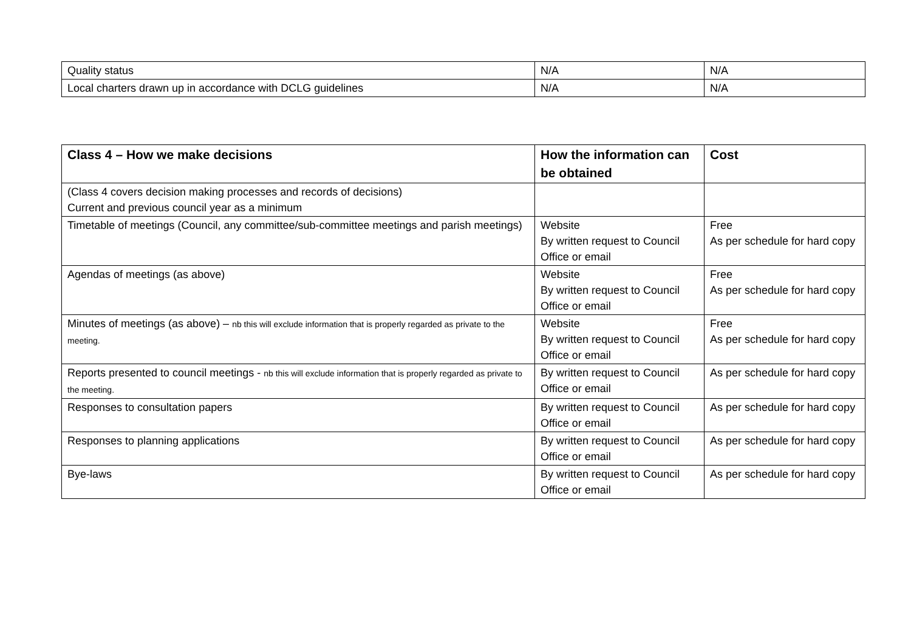| Quality status | N/A | N/A |
| Local charters drawn up in accordance with DCLG guidelines | N/A | N/A |
| Class 4 – How we make decisions | How the information can be obtained | Cost |
| --- | --- | --- |
| (Class 4 covers decision making processes and records of decisions) Current and previous council year as a minimum | | |
| Timetable of meetings (Council, any committee/sub-committee meetings and parish meetings) | Website By written request to Council Office or email | Free As per schedule for hard copy |
| Agendas of meetings (as above) | Website By written request to Council Office or email | Free As per schedule for hard copy |
| Minutes of meetings (as above) – nb this will exclude information that is properly regarded as private to the meeting. | Website By written request to Council Office or email | Free As per schedule for hard copy |
| Reports presented to council meetings - nb this will exclude information that is properly regarded as private to the meeting. | By written request to Council Office or email | As per schedule for hard copy |
| Responses to consultation papers | By written request to Council Office or email | As per schedule for hard copy |
| Responses to planning applications | By written request to Council Office or email | As per schedule for hard copy |
| Bye-laws | By written request to Council Office or email | As per schedule for hard copy |